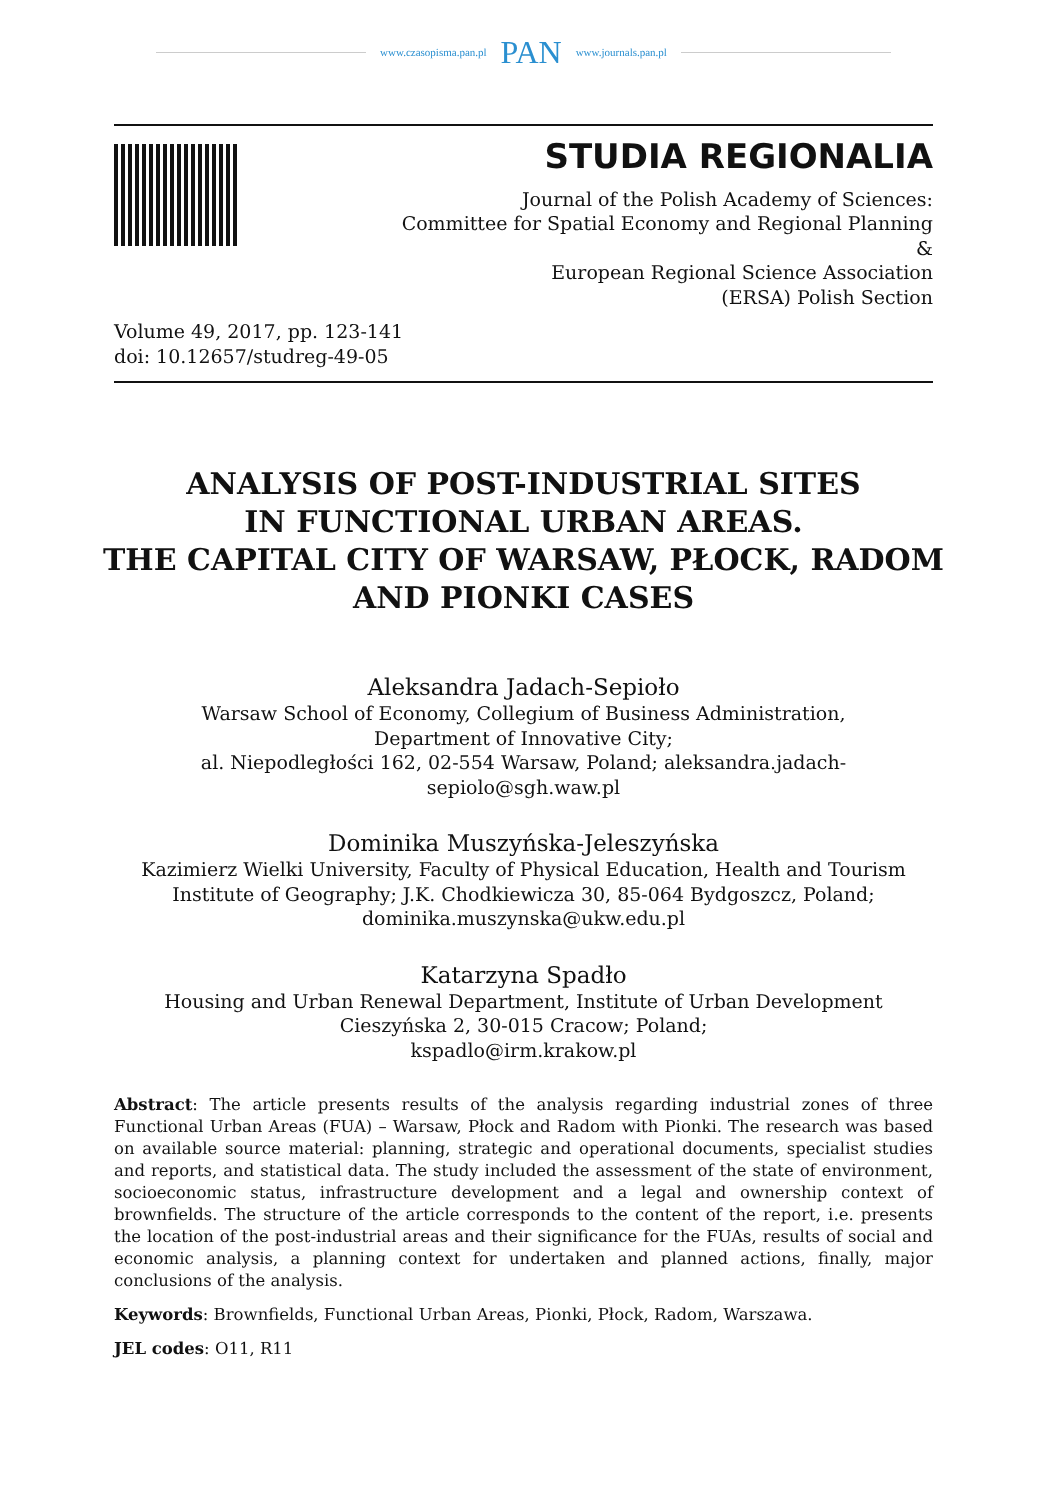www.czasopisma.pan.pl PAN www.journals.pan.pl
STUDIA REGIONALIA
Journal of the Polish Academy of Sciences:
Committee for Spatial Economy and Regional Planning
&
European Regional Science Association
(ERSA) Polish Section
Volume 49, 2017, pp. 123-141
doi: 10.12657/studreg-49-05
ANALYSIS OF POST-INDUSTRIAL SITES
IN FUNCTIONAL URBAN AREAS.
THE CAPITAL CITY OF WARSAW, PŁOCK, RADOM
AND PIONKI CASES
Aleksandra Jadach-Sepioło
Warsaw School of Economy, Collegium of Business Administration,
Department of Innovative City;
al. Niepodległości 162, 02-554 Warsaw, Poland; aleksandra.jadach-sepiolo@sgh.waw.pl
Dominika Muszyńska-Jeleszyńska
Kazimierz Wielki University, Faculty of Physical Education, Health and Tourism
Institute of Geography; J.K. Chodkiewicza 30, 85-064 Bydgoszcz, Poland;
dominika.muszynska@ukw.edu.pl
Katarzyna Spadło
Housing and Urban Renewal Department, Institute of Urban Development
Cieszyńska 2, 30-015 Cracow; Poland;
kspadlo@irm.krakow.pl
Abstract: The article presents results of the analysis regarding industrial zones of three Functional Urban Areas (FUA) – Warsaw, Płock and Radom with Pionki. The research was based on available source material: planning, strategic and operational documents, specialist studies and reports, and statistical data. The study included the assessment of the state of environment, socioeconomic status, infrastructure development and a legal and ownership context of brownfields. The structure of the article corresponds to the content of the report, i.e. presents the location of the post-industrial areas and their significance for the FUAs, results of social and economic analysis, a planning context for undertaken and planned actions, finally, major conclusions of the analysis.
Keywords: Brownfields, Functional Urban Areas, Pionki, Płock, Radom, Warszawa.
JEL codes: O11, R11